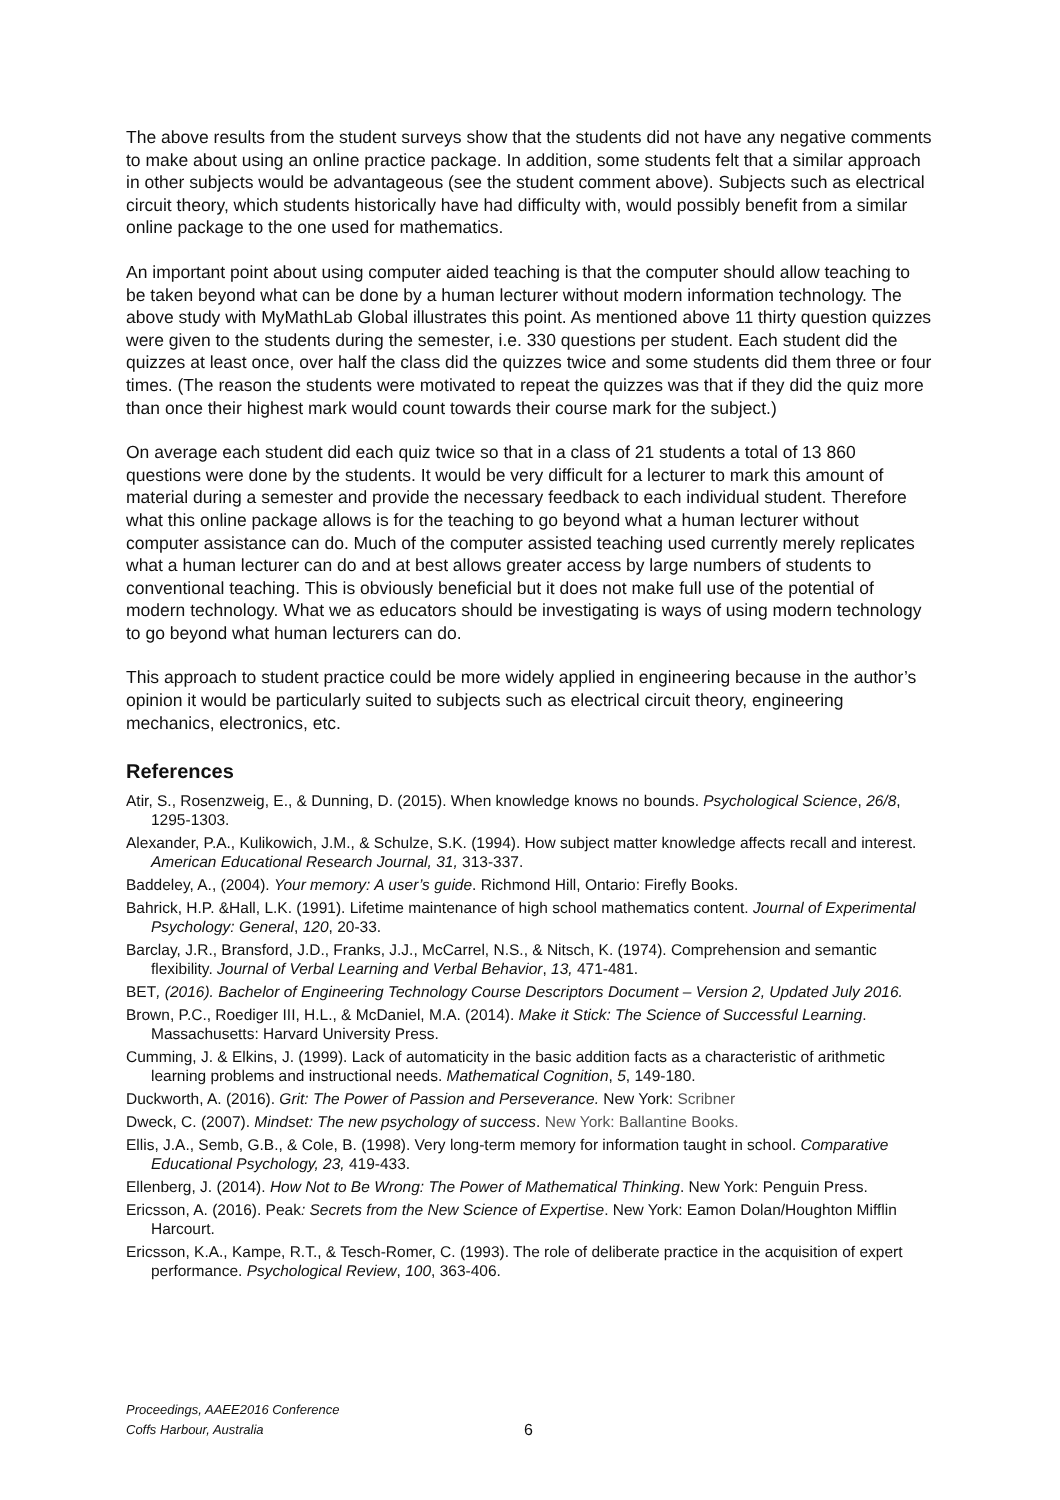The above results from the student surveys show that the students did not have any negative comments to make about using an online practice package. In addition, some students felt that a similar approach in other subjects would be advantageous (see the student comment above). Subjects such as electrical circuit theory, which students historically have had difficulty with, would possibly benefit from a similar online package to the one used for mathematics.
An important point about using computer aided teaching is that the computer should allow teaching to be taken beyond what can be done by a human lecturer without modern information technology. The above study with MyMathLab Global illustrates this point. As mentioned above 11 thirty question quizzes were given to the students during the semester, i.e. 330 questions per student. Each student did the quizzes at least once, over half the class did the quizzes twice and some students did them three or four times. (The reason the students were motivated to repeat the quizzes was that if they did the quiz more than once their highest mark would count towards their course mark for the subject.)
On average each student did each quiz twice so that in a class of 21 students a total of 13 860 questions were done by the students. It would be very difficult for a lecturer to mark this amount of material during a semester and provide the necessary feedback to each individual student. Therefore what this online package allows is for the teaching to go beyond what a human lecturer without computer assistance can do. Much of the computer assisted teaching used currently merely replicates what a human lecturer can do and at best allows greater access by large numbers of students to conventional teaching. This is obviously beneficial but it does not make full use of the potential of modern technology. What we as educators should be investigating is ways of using modern technology to go beyond what human lecturers can do.
This approach to student practice could be more widely applied in engineering because in the author’s opinion it would be particularly suited to subjects such as electrical circuit theory, engineering mechanics, electronics, etc.
References
Atir, S., Rosenzweig, E., & Dunning, D. (2015). When knowledge knows no bounds. Psychological Science, 26/8, 1295-1303.
Alexander, P.A., Kulikowich, J.M., & Schulze, S.K. (1994). How subject matter knowledge affects recall and interest. American Educational Research Journal, 31, 313-337.
Baddeley, A., (2004). Your memory: A user’s guide. Richmond Hill, Ontario: Firefly Books.
Bahrick, H.P. &Hall, L.K. (1991). Lifetime maintenance of high school mathematics content. Journal of Experimental Psychology: General, 120, 20-33.
Barclay, J.R., Bransford, J.D., Franks, J.J., McCarrel, N.S., & Nitsch, K. (1974). Comprehension and semantic flexibility. Journal of Verbal Learning and Verbal Behavior, 13, 471-481.
BET, (2016). Bachelor of Engineering Technology Course Descriptors Document – Version 2, Updated July 2016.
Brown, P.C., Roediger III, H.L., & McDaniel, M.A. (2014). Make it Stick: The Science of Successful Learning. Massachusetts: Harvard University Press.
Cumming, J. & Elkins, J. (1999). Lack of automaticity in the basic addition facts as a characteristic of arithmetic learning problems and instructional needs. Mathematical Cognition, 5, 149-180.
Duckworth, A. (2016). Grit: The Power of Passion and Perseverance. New York: Scribner
Dweck, C. (2007). Mindset: The new psychology of success. New York: Ballantine Books.
Ellis, J.A., Semb, G.B., & Cole, B. (1998). Very long-term memory for information taught in school. Comparative Educational Psychology, 23, 419-433.
Ellenberg, J. (2014). How Not to Be Wrong: The Power of Mathematical Thinking. New York: Penguin Press.
Ericsson, A. (2016). Peak: Secrets from the New Science of Expertise. New York: Eamon Dolan/Houghton Mifflin Harcourt.
Ericsson, K.A., Kampe, R.T., & Tesch-Romer, C. (1993). The role of deliberate practice in the acquisition of expert performance. Psychological Review, 100, 363-406.
Proceedings, AAEE2016 Conference
Coffs Harbour, Australia
6